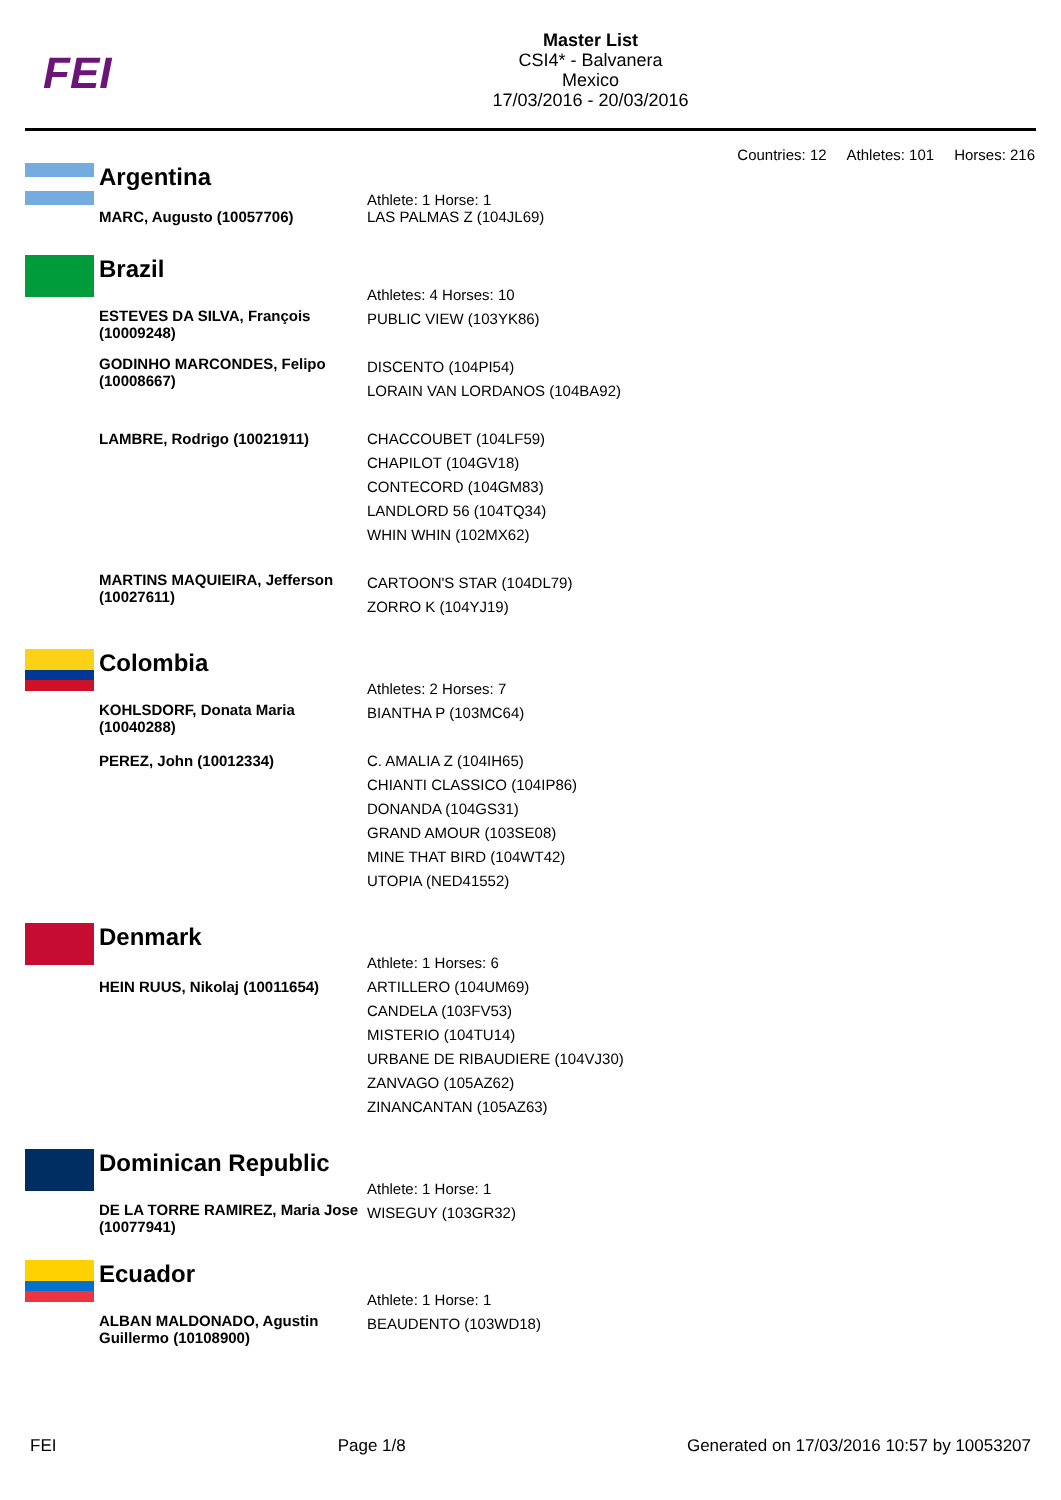FEI
Master List
CSI4* - Balvanera
Mexico
17/03/2016 - 20/03/2016
Countries: 12 Athletes: 101 Horses: 216
Argentina
| | Athlete: 1 Horse: 1 |
| MARC, Augusto (10057706) | LAS PALMAS Z (104JL69) |
Brazil
| | Athletes: 4 Horses: 10 |
| ESTEVES DA SILVA, François (10009248) | PUBLIC VIEW (103YK86) |
| GODINHO MARCONDES, Felipo (10008667) | DISCENTO (104PI54) LORAIN VAN LORDANOS (104BA92) |
| LAMBRE, Rodrigo (10021911) | CHACCOUBET (104LF59) CHAPILOT (104GV18) CONTECORD (104GM83) LANDLORD 56 (104TQ34) WHIN WHIN (102MX62) |
| MARTINS MAQUIEIRA, Jefferson (10027611) | CARTOON'S STAR (104DL79) ZORRO K (104YJ19) |
Colombia
| | Athletes: 2 Horses: 7 |
| KOHLSDORF, Donata Maria (10040288) | BIANTHA P (103MC64) |
| PEREZ, John (10012334) | C. AMALIA Z (104IH65) CHIANTI CLASSICO (104IP86) DONANDA (104GS31) GRAND AMOUR (103SE08) MINE THAT BIRD (104WT42) UTOPIA (NED41552) |
Denmark
| | Athlete: 1 Horses: 6 |
| HEIN RUUS, Nikolaj (10011654) | ARTILLERO (104UM69) CANDELA (103FV53) MISTERIO (104TU14) URBANE DE RIBAUDIERE (104VJ30) ZANVAGO (105AZ62) ZINANCANTAN (105AZ63) |
Dominican Republic
| | Athlete: 1 Horse: 1 |
| DE LA TORRE RAMIREZ, Maria Jose (10077941) | WISEGUY (103GR32) |
Ecuador
| | Athlete: 1 Horse: 1 |
| ALBAN MALDONADO, Agustin Guillermo (10108900) | BEAUDENTO (103WD18) |
FEI Page 1/8 Generated on 17/03/2016 10:57 by 10053207